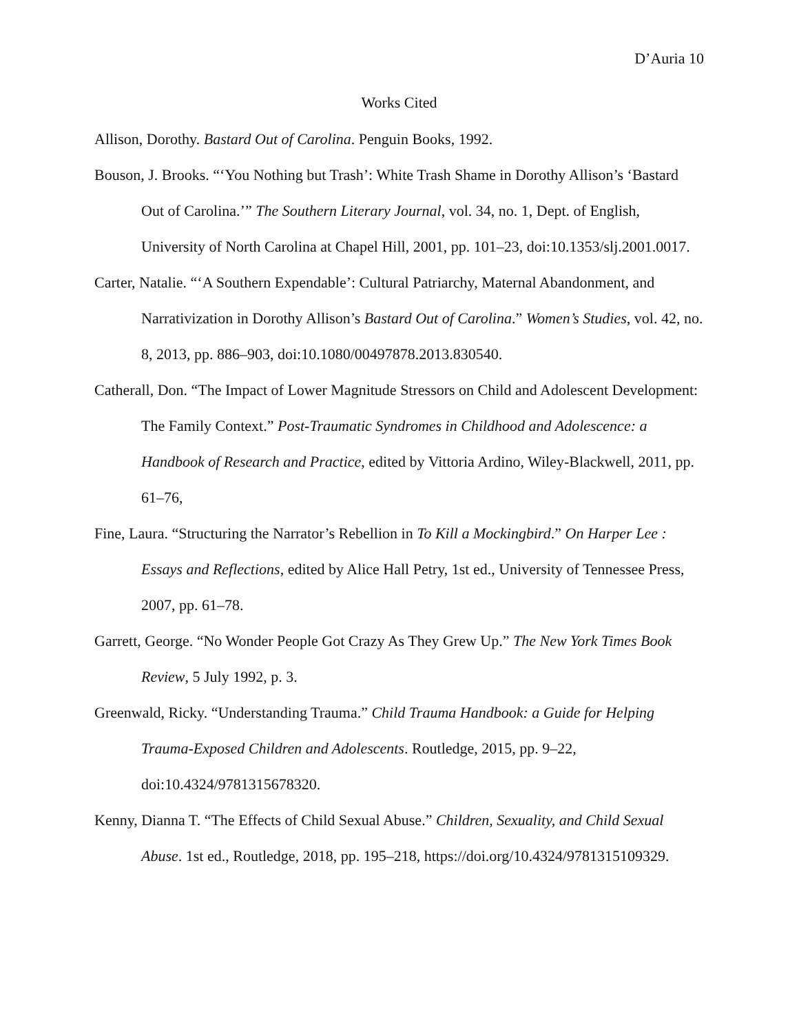D’Auria 10
Works Cited
Allison, Dorothy. Bastard Out of Carolina. Penguin Books, 1992.
Bouson, J. Brooks. “‘You Nothing but Trash’: White Trash Shame in Dorothy Allison’s ‘Bastard Out of Carolina.’” The Southern Literary Journal, vol. 34, no. 1, Dept. of English, University of North Carolina at Chapel Hill, 2001, pp. 101–23, doi:10.1353/slj.2001.0017.
Carter, Natalie. “‘A Southern Expendable’: Cultural Patriarchy, Maternal Abandonment, and Narrativization in Dorothy Allison’s Bastard Out of Carolina.” Women’s Studies, vol. 42, no. 8, 2013, pp. 886–903, doi:10.1080/00497878.2013.830540.
Catherall, Don. “The Impact of Lower Magnitude Stressors on Child and Adolescent Development: The Family Context.” Post-Traumatic Syndromes in Childhood and Adolescence: a Handbook of Research and Practice, edited by Vittoria Ardino, Wiley-Blackwell, 2011, pp. 61–76,
Fine, Laura. “Structuring the Narrator’s Rebellion in To Kill a Mockingbird.” On Harper Lee : Essays and Reflections, edited by Alice Hall Petry, 1st ed., University of Tennessee Press, 2007, pp. 61–78.
Garrett, George. “No Wonder People Got Crazy As They Grew Up.” The New York Times Book Review, 5 July 1992, p. 3.
Greenwald, Ricky. “Understanding Trauma.” Child Trauma Handbook: a Guide for Helping Trauma-Exposed Children and Adolescents. Routledge, 2015, pp. 9–22, doi:10.4324/9781315678320.
Kenny, Dianna T. “The Effects of Child Sexual Abuse.” Children, Sexuality, and Child Sexual Abuse. 1st ed., Routledge, 2018, pp. 195–218, https://doi.org/10.4324/9781315109329.